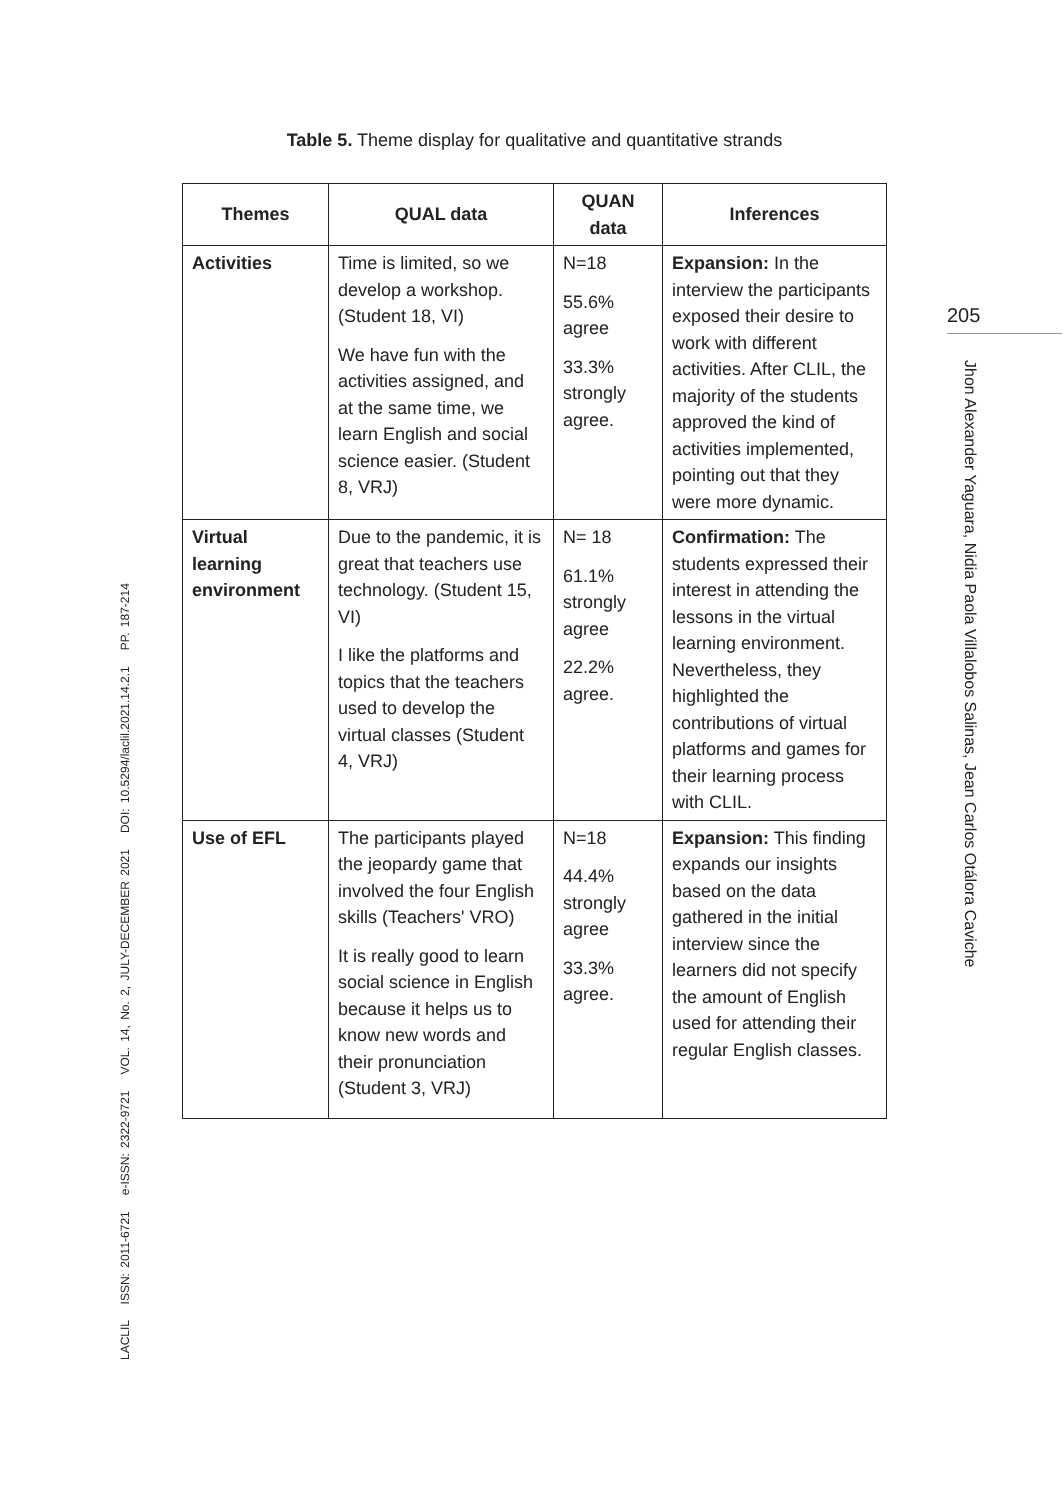Table 5. Theme display for qualitative and quantitative strands
| Themes | QUAL data | QUAN data | Inferences |
| --- | --- | --- | --- |
| Activities | Time is limited, so we develop a workshop. (Student 18, VI) We have fun with the activities assigned, and at the same time, we learn English and social science easier. (Student 8, VRJ) | N=18 55.6% agree 33.3% strongly agree. | Expansion: In the interview the participants exposed their desire to work with different activities. After CLIL, the majority of the students approved the kind of activities implemented, pointing out that they were more dynamic. |
| Virtual learning environment | Due to the pandemic, it is great that teachers use technology. (Student 15, VI) I like the platforms and topics that the teachers used to develop the virtual classes (Student 4, VRJ) | N= 18 61.1% strongly agree 22.2% agree. | Confirmation: The students expressed their interest in attending the lessons in the virtual learning environment. Nevertheless, they highlighted the contributions of virtual platforms and games for their learning process with CLIL. |
| Use of EFL | The participants played the jeopardy game that involved the four English skills (Teachers' VRO) It is really good to learn social science in English because it helps us to know new words and their pronunciation (Student 3, VRJ) | N=18 44.4% strongly agree 33.3% agree. | Expansion: This finding expands our insights based on the data gathered in the initial interview since the learners did not specify the amount of English used for attending their regular English classes. |
LACLIL ISSN: 2011-6721 e-ISSN: 2322-9721 VOL. 14, No. 2, JULY-DECEMBER 2021 DOI: 10.5294/laclil.2021.14.2.1 PP. 187-214
205
Jhon Alexander Yaguara, Nidia Paola Villalobos Salinas, Jean Carlos Otálora Caviche